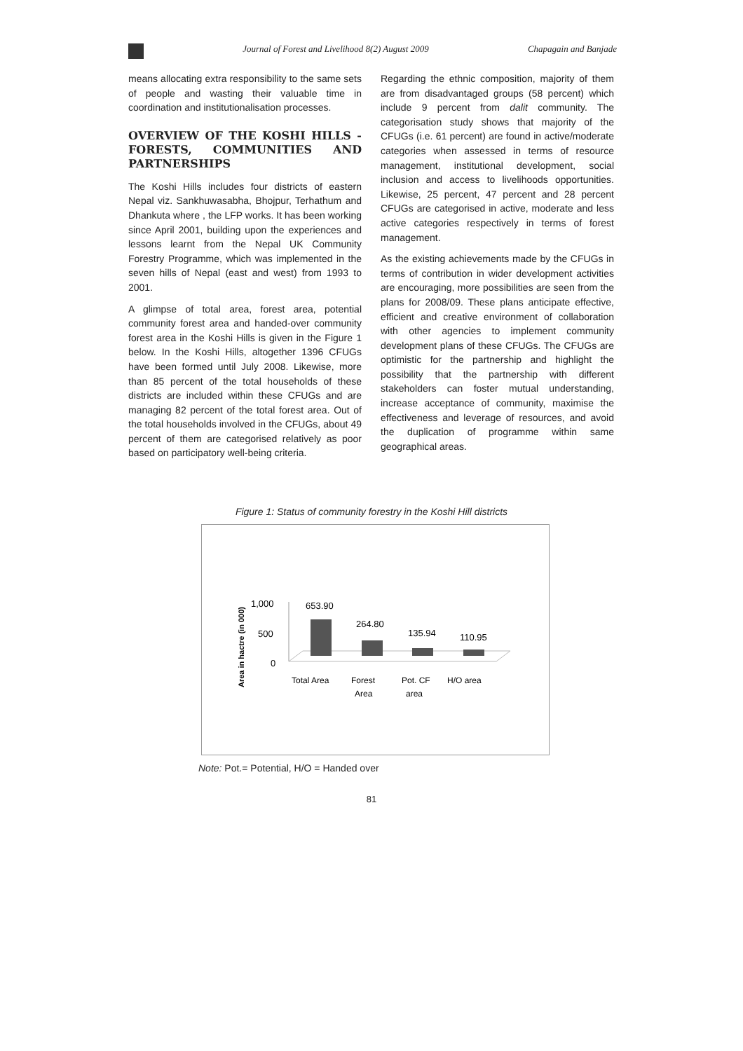Journal of Forest and Livelihood 8(2) August 2009 Chapagain and Banjade
means allocating extra responsibility to the same sets of people and wasting their valuable time in coordination and institutionalisation processes.
OVERVIEW OF THE KOSHI HILLS - FORESTS, COMMUNITIES AND PARTNERSHIPS
The Koshi Hills includes four districts of eastern Nepal viz. Sankhuwasabha, Bhojpur, Terhathum and Dhankuta where , the LFP works. It has been working since April 2001, building upon the experiences and lessons learnt from the Nepal UK Community Forestry Programme, which was implemented in the seven hills of Nepal (east and west) from 1993 to 2001.
A glimpse of total area, forest area, potential community forest area and handed-over community forest area in the Koshi Hills is given in the Figure 1 below. In the Koshi Hills, altogether 1396 CFUGs have been formed until July 2008. Likewise, more than 85 percent of the total households of these districts are included within these CFUGs and are managing 82 percent of the total forest area. Out of the total households involved in the CFUGs, about 49 percent of them are categorised relatively as poor based on participatory well-being criteria.
Regarding the ethnic composition, majority of them are from disadvantaged groups (58 percent) which include 9 percent from dalit community. The categorisation study shows that majority of the CFUGs (i.e. 61 percent) are found in active/moderate categories when assessed in terms of resource management, institutional development, social inclusion and access to livelihoods opportunities. Likewise, 25 percent, 47 percent and 28 percent CFUGs are categorised in active, moderate and less active categories respectively in terms of forest management.
As the existing achievements made by the CFUGs in terms of contribution in wider development activities are encouraging, more possibilities are seen from the plans for 2008/09. These plans anticipate effective, efficient and creative environment of collaboration with other agencies to implement community development plans of these CFUGs. The CFUGs are optimistic for the partnership and highlight the possibility that the partnership with different stakeholders can foster mutual understanding, increase acceptance of community, maximise the effectiveness and leverage of resources, and avoid the duplication of programme within same geographical areas.
Figure 1: Status of community forestry in the Koshi Hill districts
Area in hactre (in 000)
1,000
500
0
653.90
264.80
135.94
110.95
Total Area
Forest
Area
Pot. CF
area
H/O area
Note: Pot.= Potential, H/O = Handed over
81